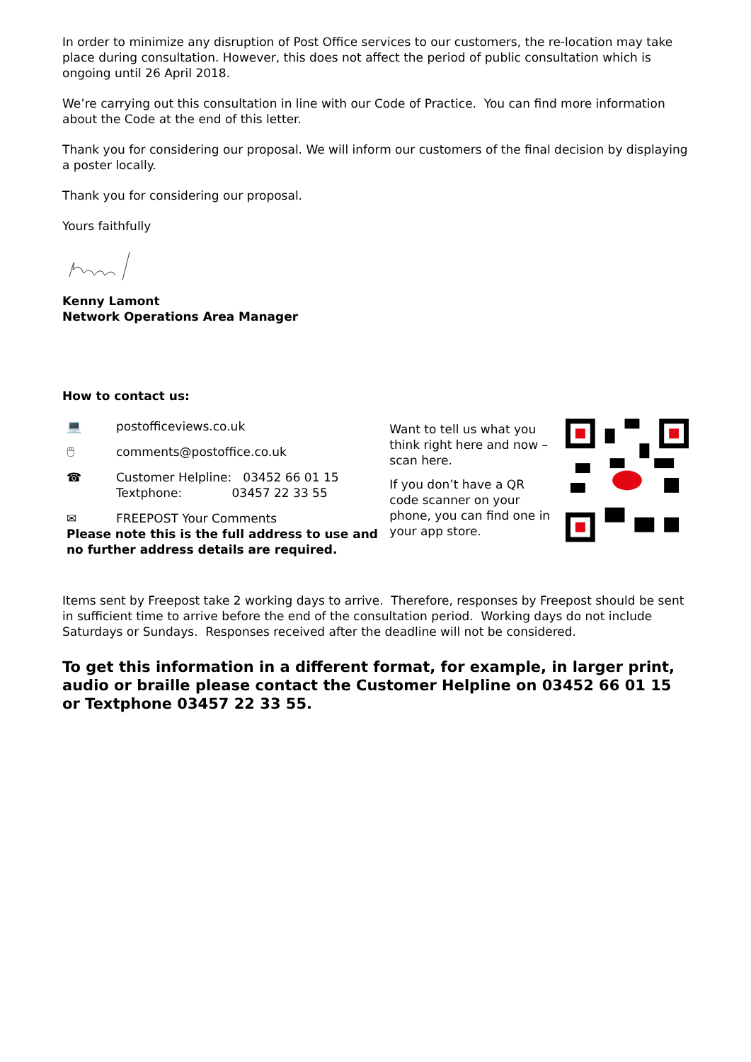In order to minimize any disruption of Post Office services to our customers, the re-location may take place during consultation. However, this does not affect the period of public consultation which is ongoing until 26 April 2018.
We’re carrying out this consultation in line with our Code of Practice. You can find more information about the Code at the end of this letter.
Thank you for considering our proposal. We will inform our customers of the final decision by displaying a poster locally.
Thank you for considering our proposal.
Yours faithfully
Kenny Lamont
Network Operations Area Manager
How to contact us:
💻 postofficeviews.co.uk
🖱 comments@postoffice.co.uk
☎ Customer Helpline: 03452 66 01 15
Textphone: 03457 22 33 55
✉ FREEPOST Your Comments
Please note this is the full address to use and no further address details are required.
Want to tell us what you think right here and now – scan here.
If you don’t have a QR code scanner on your phone, you can find one in your app store.
Items sent by Freepost take 2 working days to arrive. Therefore, responses by Freepost should be sent in sufficient time to arrive before the end of the consultation period. Working days do not include Saturdays or Sundays. Responses received after the deadline will not be considered.
To get this information in a different format, for example, in larger print, audio or braille please contact the Customer Helpline on 03452 66 01 15 or Textphone 03457 22 33 55.